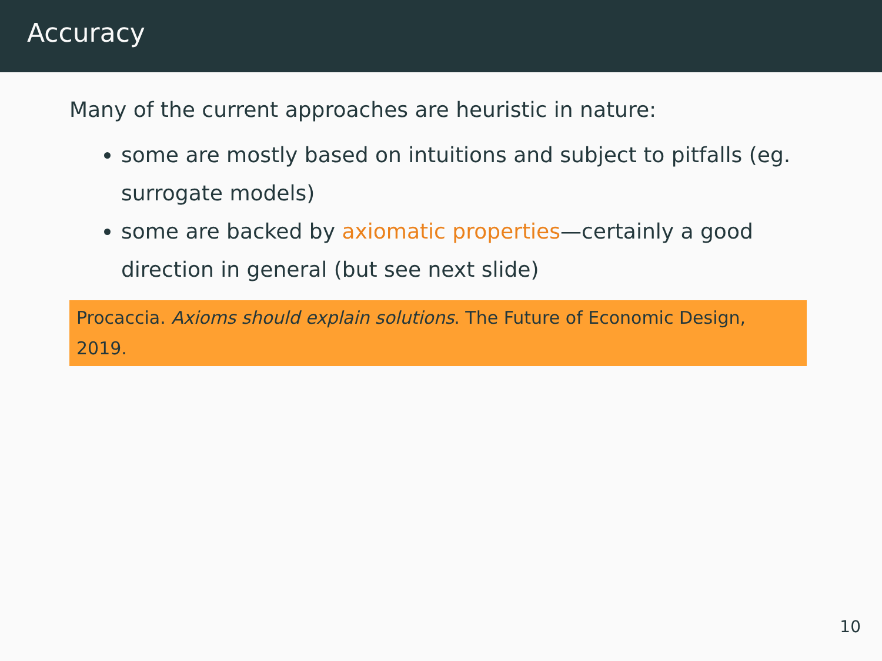Accuracy
Many of the current approaches are heuristic in nature:
some are mostly based on intuitions and subject to pitfalls (eg. surrogate models)
some are backed by axiomatic properties—certainly a good direction in general (but see next slide)
Procaccia. Axioms should explain solutions. The Future of Economic Design, 2019.
10